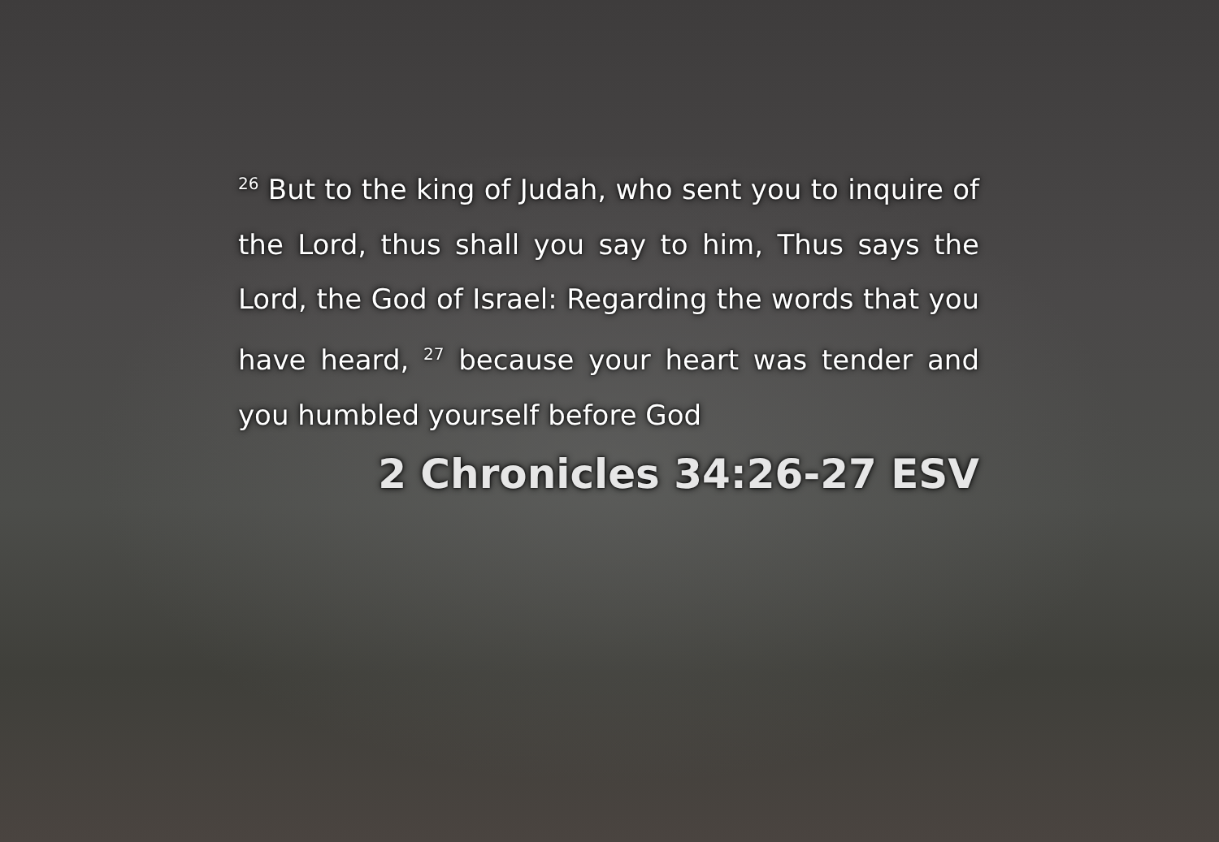<sup>26</sup> But to the king of Judah, who sent you to inquire of the Lord, thus shall you say to him, Thus says the Lord, the God of Israel: Regarding the words that you have heard, <sup>27</sup> because your heart was tender and you humbled yourself before God
2 Chronicles 34:26-27 ESV